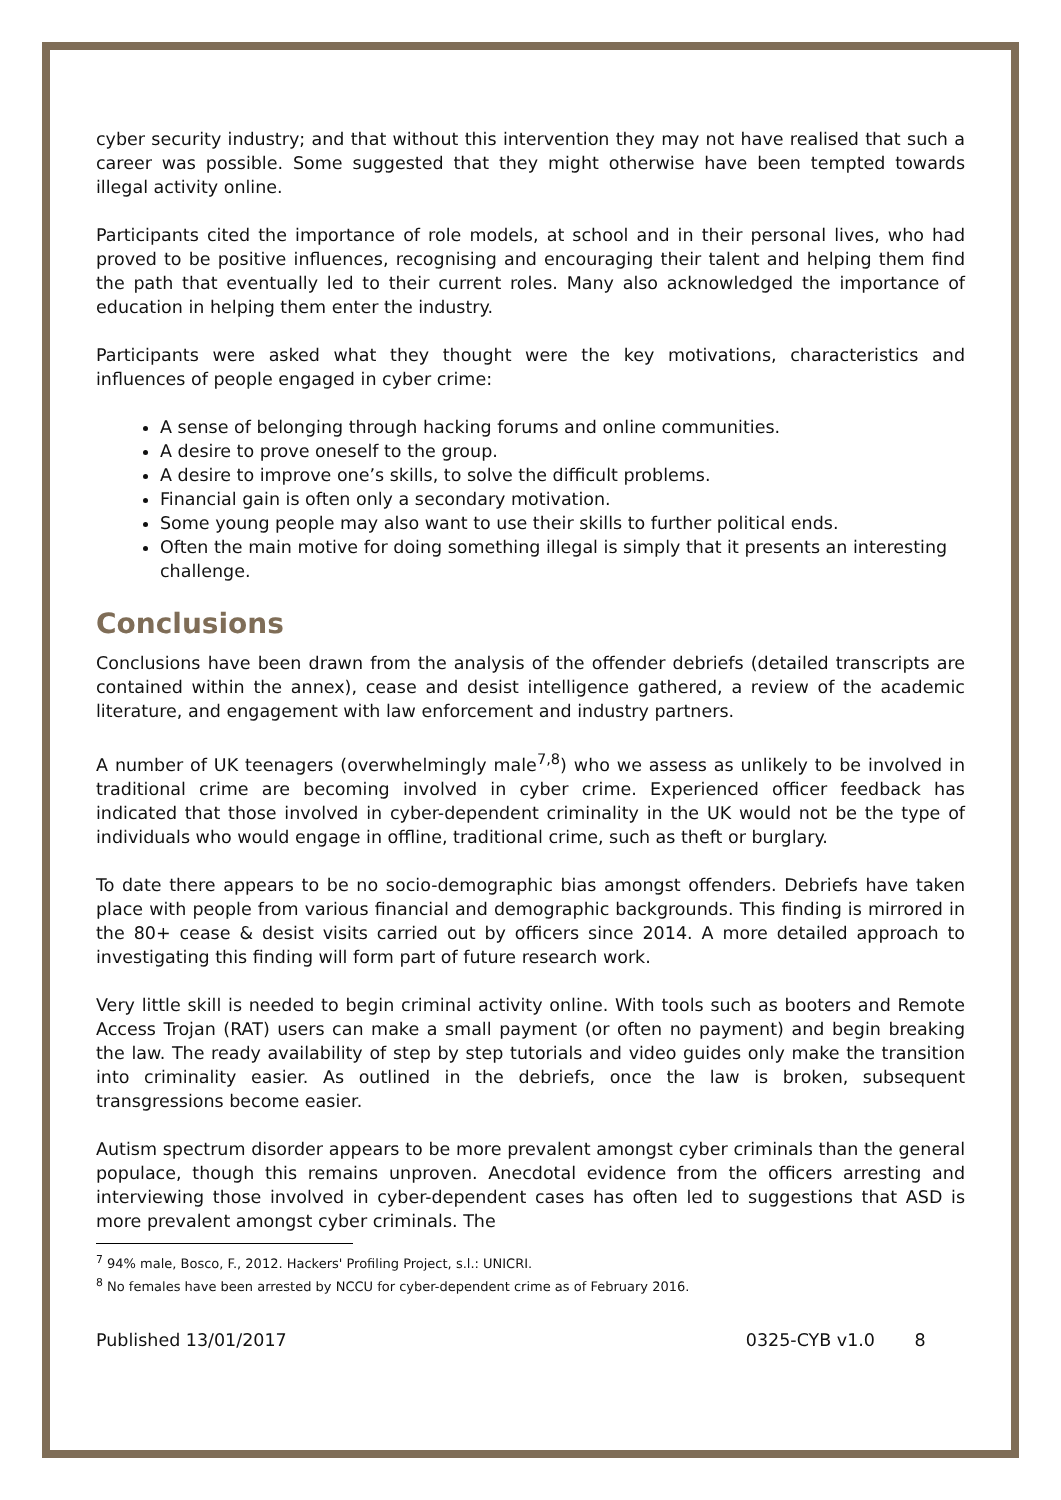cyber security industry; and that without this intervention they may not have realised that such a career was possible. Some suggested that they might otherwise have been tempted towards illegal activity online.
Participants cited the importance of role models, at school and in their personal lives, who had proved to be positive influences, recognising and encouraging their talent and helping them find the path that eventually led to their current roles. Many also acknowledged the importance of education in helping them enter the industry.
Participants were asked what they thought were the key motivations, characteristics and influences of people engaged in cyber crime:
A sense of belonging through hacking forums and online communities.
A desire to prove oneself to the group.
A desire to improve one’s skills, to solve the difficult problems.
Financial gain is often only a secondary motivation.
Some young people may also want to use their skills to further political ends.
Often the main motive for doing something illegal is simply that it presents an interesting challenge.
Conclusions
Conclusions have been drawn from the analysis of the offender debriefs (detailed transcripts are contained within the annex), cease and desist intelligence gathered, a review of the academic literature, and engagement with law enforcement and industry partners.
A number of UK teenagers (overwhelmingly male<sup>7,8</sup>) who we assess as unlikely to be involved in traditional crime are becoming involved in cyber crime. Experienced officer feedback has indicated that those involved in cyber-dependent criminality in the UK would not be the type of individuals who would engage in offline, traditional crime, such as theft or burglary.
To date there appears to be no socio-demographic bias amongst offenders. Debriefs have taken place with people from various financial and demographic backgrounds. This finding is mirrored in the 80+ cease & desist visits carried out by officers since 2014. A more detailed approach to investigating this finding will form part of future research work.
Very little skill is needed to begin criminal activity online. With tools such as booters and Remote Access Trojan (RAT) users can make a small payment (or often no payment) and begin breaking the law. The ready availability of step by step tutorials and video guides only make the transition into criminality easier. As outlined in the debriefs, once the law is broken, subsequent transgressions become easier.
Autism spectrum disorder appears to be more prevalent amongst cyber criminals than the general populace, though this remains unproven. Anecdotal evidence from the officers arresting and interviewing those involved in cyber-dependent cases has often led to suggestions that ASD is more prevalent amongst cyber criminals. The
<sup>7</sup> 94% male, Bosco, F., 2012. Hackers' Profiling Project, s.l.: UNICRI.
<sup>8</sup> No females have been arrested by NCCU for cyber-dependent crime as of February 2016.
Published 13/01/2017 0325-CYB v1.0 8